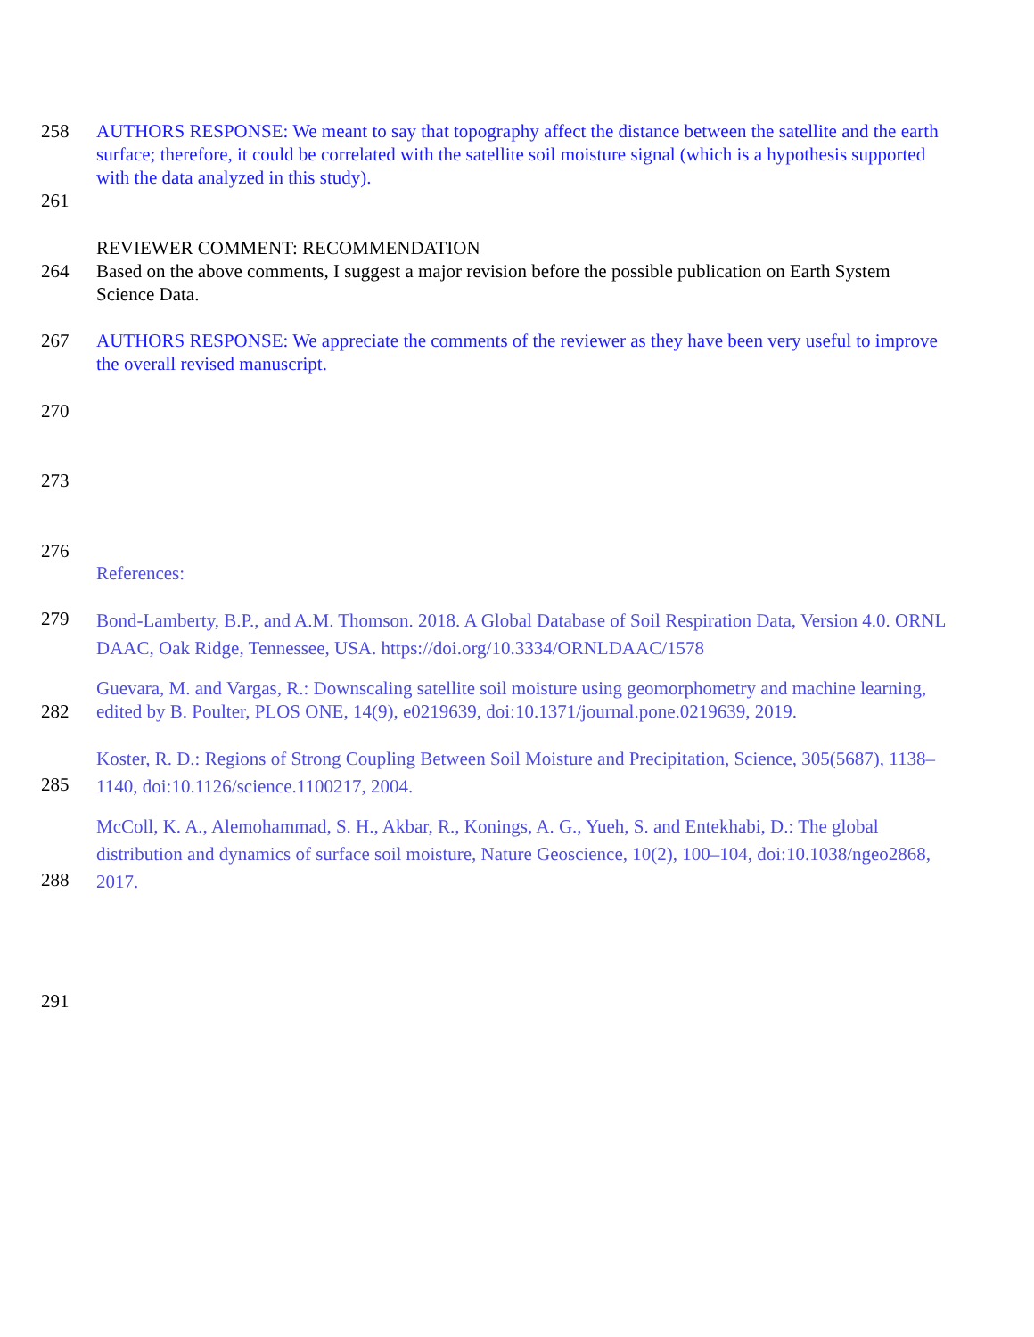258 AUTHORS RESPONSE: We meant to say that topography affect the distance between the satellite and the earth surface; therefore, it could be correlated with the satellite soil moisture signal (which is a hypothesis supported with the data analyzed in this study).
261
REVIEWER COMMENT: RECOMMENDATION
264 Based on the above comments, I suggest a major revision before the possible publication on Earth System Science Data.
267 AUTHORS RESPONSE: We appreciate the comments of the reviewer as they have been very useful to improve the overall revised manuscript.
270
273
276
References:
279 Bond-Lamberty, B.P., and A.M. Thomson. 2018. A Global Database of Soil Respiration Data, Version 4.0. ORNL DAAC, Oak Ridge, Tennessee, USA. https://doi.org/10.3334/ORNLDAAC/1578
282 Guevara, M. and Vargas, R.: Downscaling satellite soil moisture using geomorphometry and machine learning, edited by B. Poulter, PLOS ONE, 14(9), e0219639, doi:10.1371/journal.pone.0219639, 2019.
285 Koster, R. D.: Regions of Strong Coupling Between Soil Moisture and Precipitation, Science, 305(5687), 1138–1140, doi:10.1126/science.1100217, 2004.
288 McColl, K. A., Alemohammad, S. H., Akbar, R., Konings, A. G., Yueh, S. and Entekhabi, D.: The global distribution and dynamics of surface soil moisture, Nature Geoscience, 10(2), 100–104, doi:10.1038/ngeo2868, 2017.
291